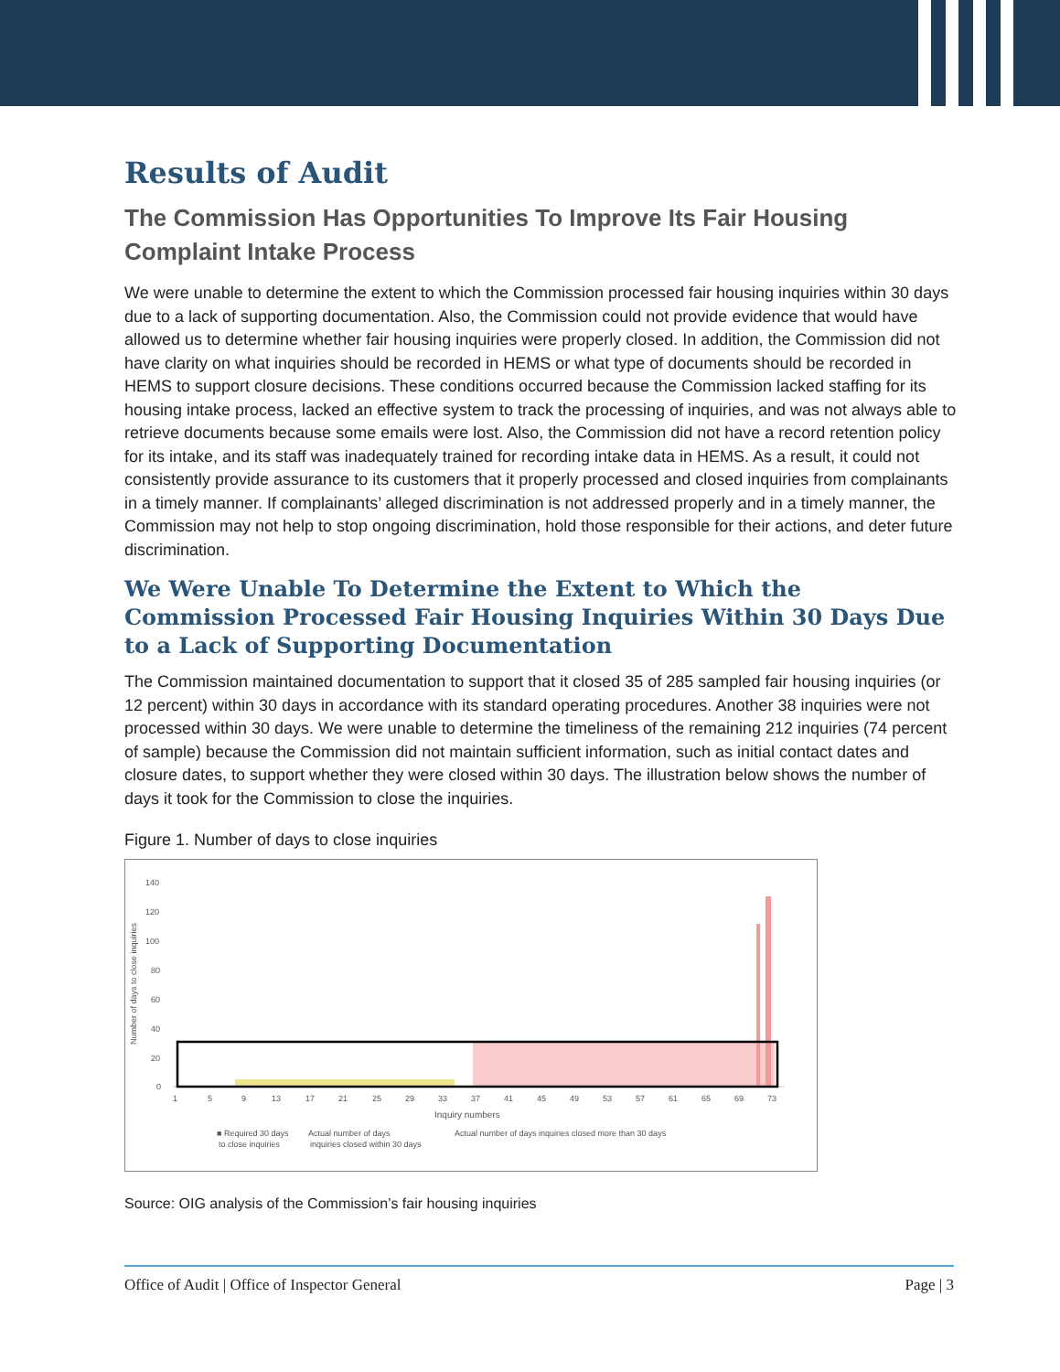Results of Audit
The Commission Has Opportunities To Improve Its Fair Housing Complaint Intake Process
We were unable to determine the extent to which the Commission processed fair housing inquiries within 30 days due to a lack of supporting documentation. Also, the Commission could not provide evidence that would have allowed us to determine whether fair housing inquiries were properly closed. In addition, the Commission did not have clarity on what inquiries should be recorded in HEMS or what type of documents should be recorded in HEMS to support closure decisions. These conditions occurred because the Commission lacked staffing for its housing intake process, lacked an effective system to track the processing of inquiries, and was not always able to retrieve documents because some emails were lost. Also, the Commission did not have a record retention policy for its intake, and its staff was inadequately trained for recording intake data in HEMS. As a result, it could not consistently provide assurance to its customers that it properly processed and closed inquiries from complainants in a timely manner. If complainants’ alleged discrimination is not addressed properly and in a timely manner, the Commission may not help to stop ongoing discrimination, hold those responsible for their actions, and deter future discrimination.
We Were Unable To Determine the Extent to Which the Commission Processed Fair Housing Inquiries Within 30 Days Due to a Lack of Supporting Documentation
The Commission maintained documentation to support that it closed 35 of 285 sampled fair housing inquiries (or 12 percent) within 30 days in accordance with its standard operating procedures. Another 38 inquiries were not processed within 30 days. We were unable to determine the timeliness of the remaining 212 inquiries (74 percent of sample) because the Commission did not maintain sufficient information, such as initial contact dates and closure dates, to support whether they were closed within 30 days. The illustration below shows the number of days it took for the Commission to close the inquiries.
Figure 1. Number of days to close inquiries
Number of days to close inquiries
140
120
100
80
60
40
20
0
1
5
9
13
17
21
25
29
33
37
41
45
49
53
57
61
65
69
73
Inquiry numbers
■ Required 30 days
to close inquiries
Actual number of days
inquiries closed within 30 days
Actual number of days inquiries closed more than 30 days
Source: OIG analysis of the Commission’s fair housing inquiries
Office of Audit | Office of Inspector General Page | 3